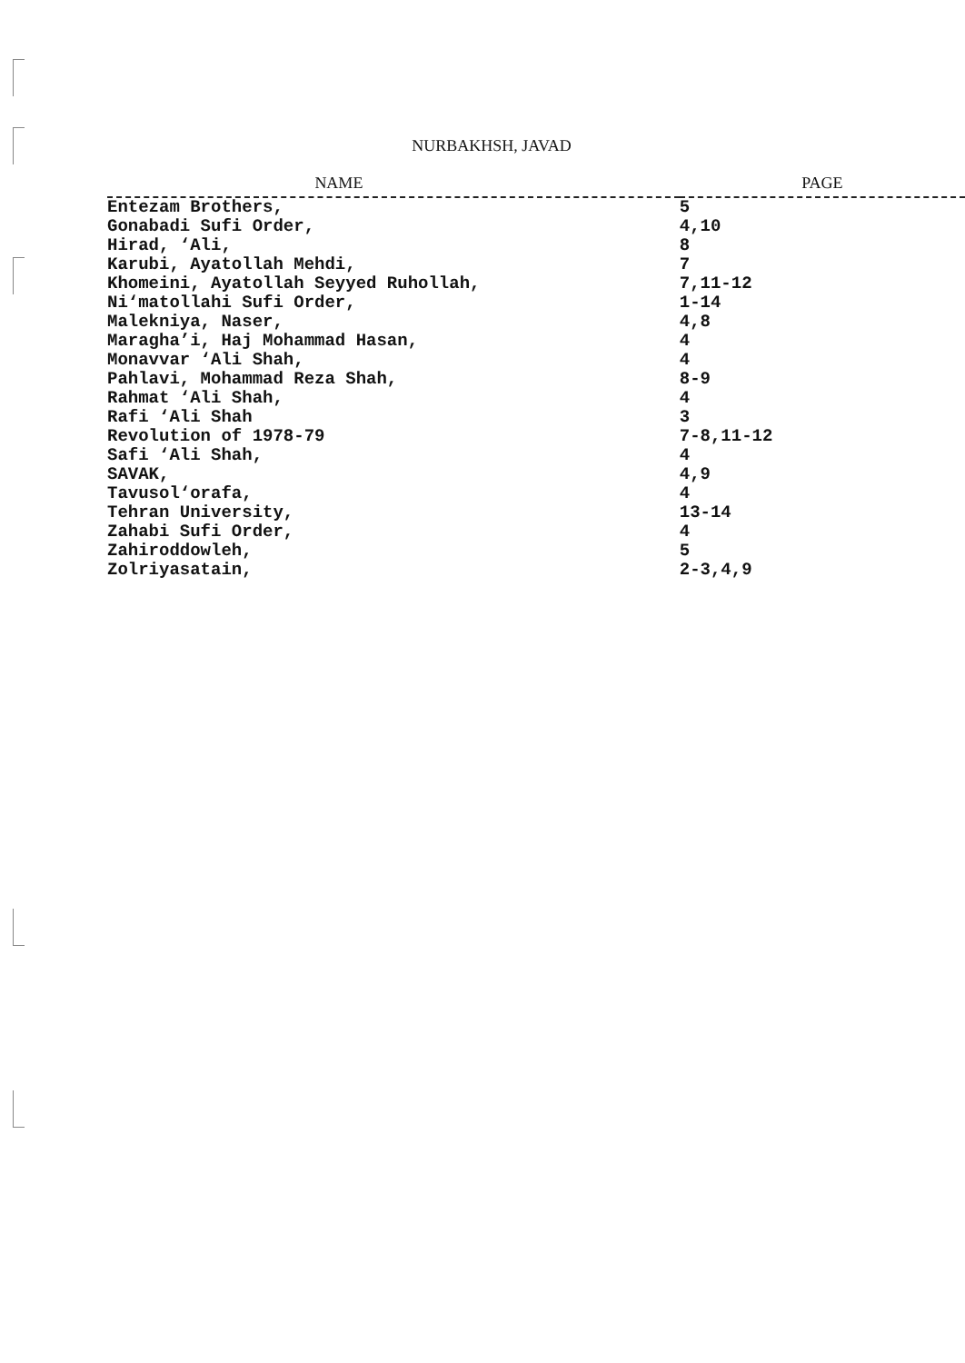NURBAKHSH, JAVAD
| NAME | PAGE |
| --- | --- |
| Entezam Brothers, | 5 |
| Gonabadi Sufi Order, | 4,10 |
| Hirad, ‘Ali, | 8 |
| Karubi, Ayatollah Mehdi, | 7 |
| Khomeini, Ayatollah Seyyed Ruhollah, | 7,11-12 |
| Ni‘matollahi Sufi Order, | 1-14 |
| Malekniya, Naser, | 4,8 |
| Maragha’i, Haj Mohammad Hasan, | 4 |
| Monavvar ‘Ali Shah, | 4 |
| Pahlavi, Mohammad Reza Shah, | 8-9 |
| Rahmat ‘Ali Shah, | 4 |
| Rafi ‘Ali Shah | 3 |
| Revolution of 1978-79 | 7-8,11-12 |
| Safi ‘Ali Shah, | 4 |
| SAVAK, | 4,9 |
| Tavusol‘orafa, | 4 |
| Tehran University, | 13-14 |
| Zahabi Sufi Order, | 4 |
| Zahiroddowleh, | 5 |
| Zolriyasatain, | 2-3,4,9 |